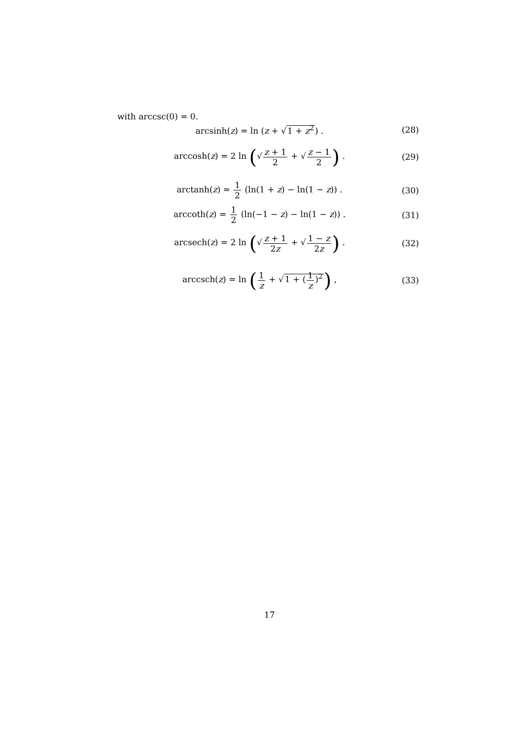with arccsc(0) = 0.
arcsinh(z) = ln (z + √1 + z<sup>2</sup>) .
(28)
arccosh(z) = 2 ln (√z + 1 2 + √z − 1 2) .
(29)
arctanh(z) = 1 2 (ln(1 + z) − ln(1 − z)) .
(30)
arccoth(z) = 1 2 (ln(−1 − z) − ln(1 − z)) .
(31)
arcsech(z) = 2 ln (√z + 1 2z + √1 − z 2z) .
(32)
arccsch(z) = ln (1 z + √1 + (1 z)<sup>2</sup>) ,
(33)
17